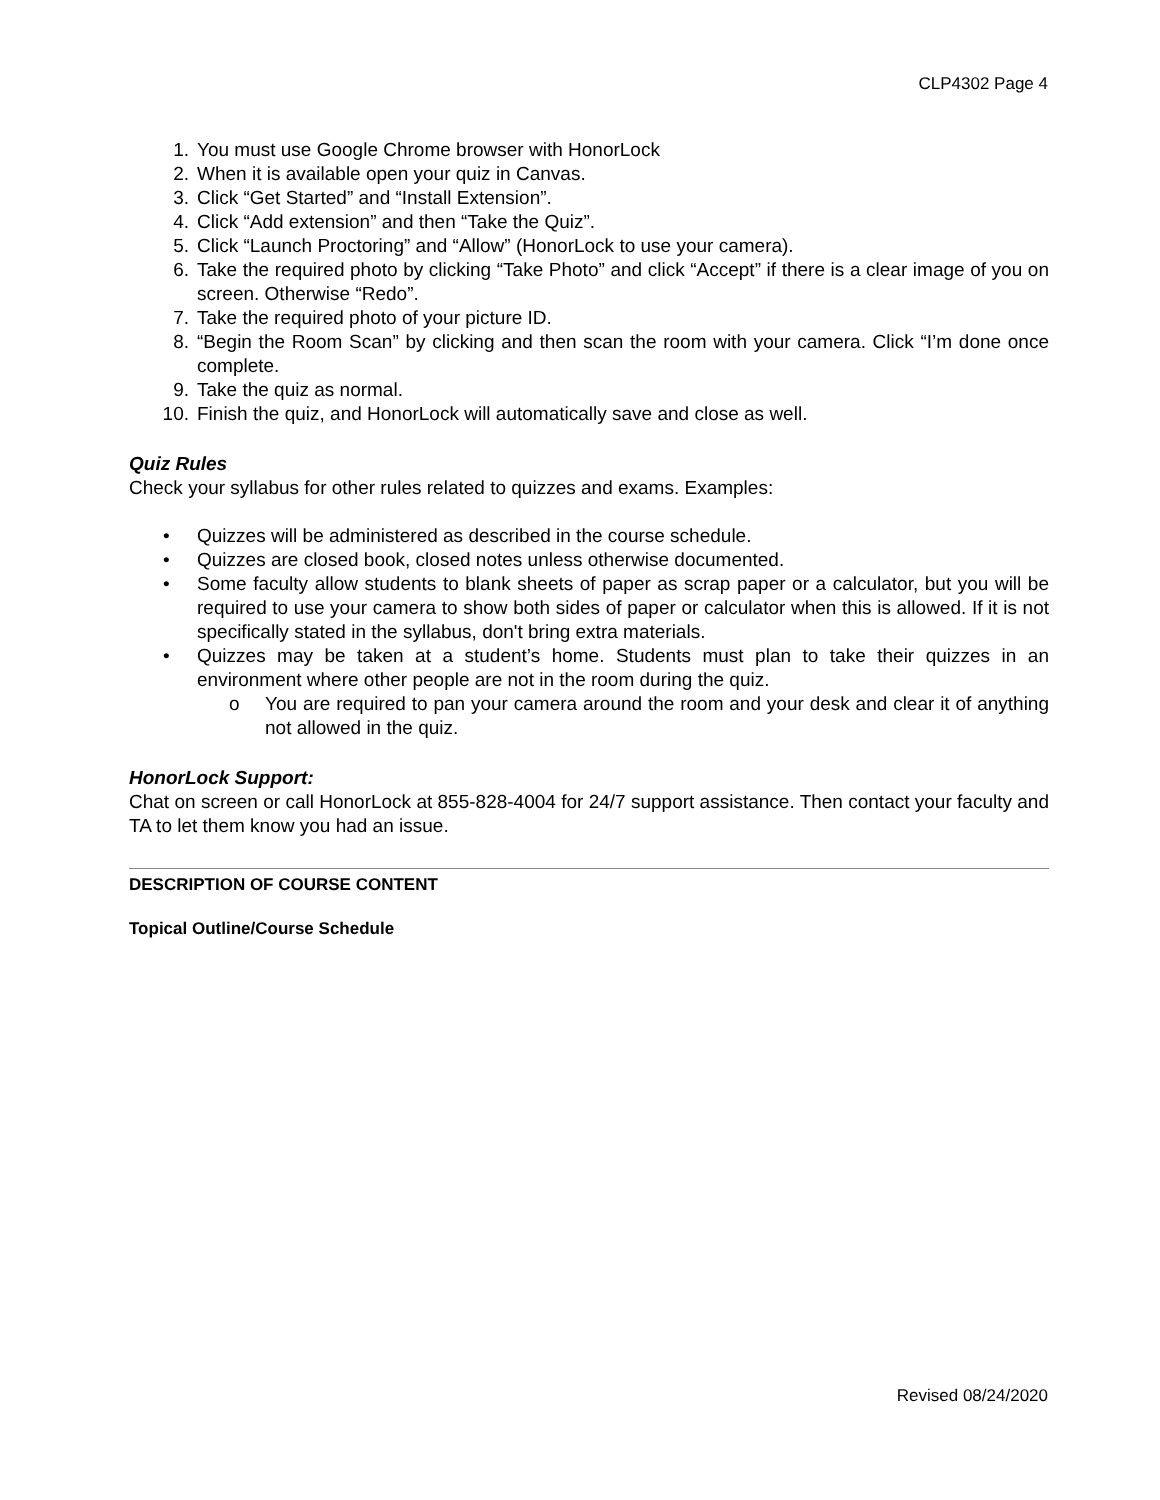CLP4302 Page 4
1. You must use Google Chrome browser with HonorLock
2. When it is available open your quiz in Canvas.
3. Click “Get Started” and “Install Extension”.
4. Click “Add extension” and then “Take the Quiz”.
5. Click “Launch Proctoring” and “Allow” (HonorLock to use your camera).
6. Take the required photo by clicking “Take Photo” and click “Accept” if there is a clear image of you on screen. Otherwise “Redo”.
7. Take the required photo of your picture ID.
8. “Begin the Room Scan” by clicking and then scan the room with your camera. Click “I’m done once complete.
9. Take the quiz as normal.
10. Finish the quiz, and HonorLock will automatically save and close as well.
Quiz Rules
Check your syllabus for other rules related to quizzes and exams. Examples:
• Quizzes will be administered as described in the course schedule.
• Quizzes are closed book, closed notes unless otherwise documented.
• Some faculty allow students to blank sheets of paper as scrap paper or a calculator, but you will be required to use your camera to show both sides of paper or calculator when this is allowed. If it is not specifically stated in the syllabus, don't bring extra materials.
• Quizzes may be taken at a student’s home. Students must plan to take their quizzes in an environment where other people are not in the room during the quiz.
o You are required to pan your camera around the room and your desk and clear it of anything not allowed in the quiz.
HonorLock Support:
Chat on screen or call HonorLock at 855-828-4004 for 24/7 support assistance. Then contact your faculty and TA to let them know you had an issue.
DESCRIPTION OF COURSE CONTENT
Topical Outline/Course Schedule
Revised 08/24/2020